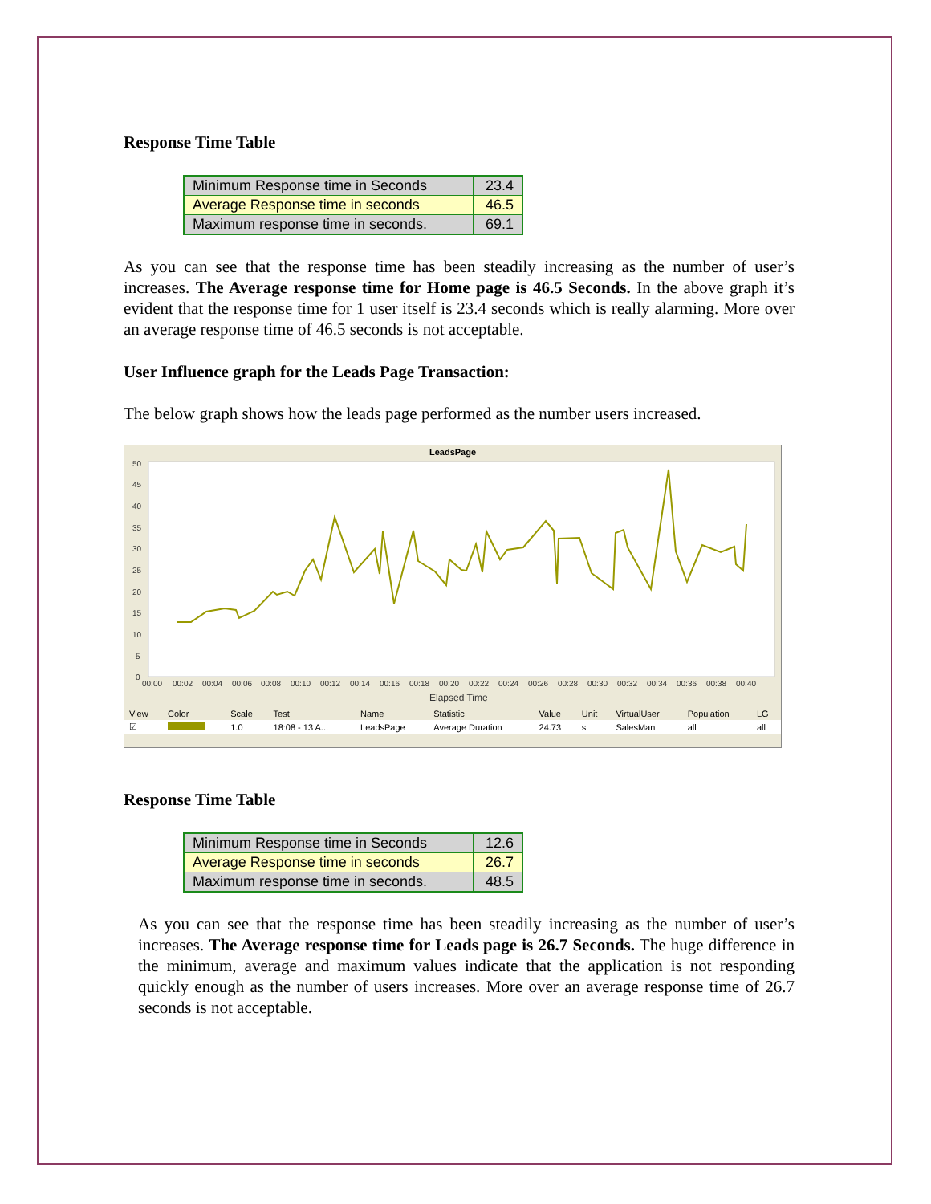Response Time Table
| Minimum Response time in Seconds | 23.4 |
| Average Response time in seconds | 46.5 |
| Maximum response time in seconds. | 69.1 |
As you can see that the response time has been steadily increasing as the number of user’s increases. The Average response time for Home page is 46.5 Seconds. In the above graph it’s evident that the response time for 1 user itself is 23.4 seconds which is really alarming. More over an average response time of 46.5 seconds is not acceptable.
User Influence graph for the Leads Page Transaction:
The below graph shows how the leads page performed as the number users increased.
LeadsPage
50
45
40
35
30
25
20
15
10
5
0
00:00
00:02
00:04
00:06
00:08
00:10
00:12
00:14
00:16
00:18
00:20
00:22
00:24
00:26
00:28
00:30
00:32
00:34
00:36
00:38
00:40
Elapsed Time
| View | Color | Scale | Test | Name | Statistic | Value | Unit | VirtualUser | Population | LG |
| --- | --- | --- | --- | --- | --- | --- | --- | --- | --- | --- |
| ☑ | | 1.0 | 18:08 - 13 A... | LeadsPage | Average Duration | 24.73 | s | SalesMan | all | all |
Response Time Table
| Minimum Response time in Seconds | 12.6 |
| Average Response time in seconds | 26.7 |
| Maximum response time in seconds. | 48.5 |
As you can see that the response time has been steadily increasing as the number of user’s increases. The Average response time for Leads page is 26.7 Seconds. The huge difference in the minimum, average and maximum values indicate that the application is not responding quickly enough as the number of users increases. More over an average response time of 26.7 seconds is not acceptable.